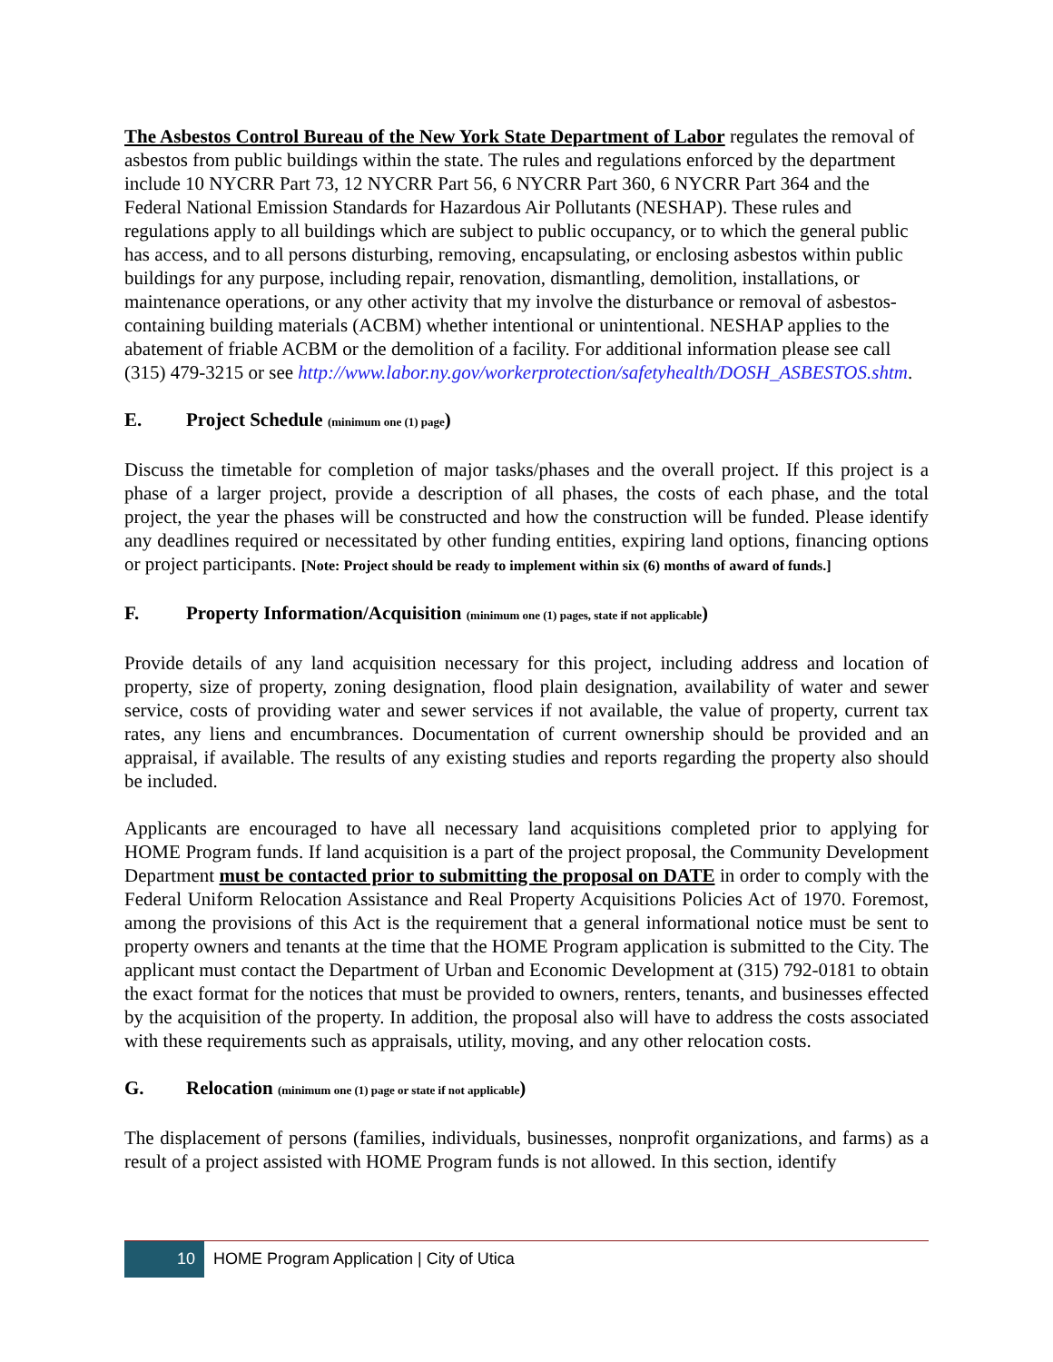The Asbestos Control Bureau of the New York State Department of Labor regulates the removal of asbestos from public buildings within the state. The rules and regulations enforced by the department include 10 NYCRR Part 73, 12 NYCRR Part 56, 6 NYCRR Part 360, 6 NYCRR Part 364 and the Federal National Emission Standards for Hazardous Air Pollutants (NESHAP). These rules and regulations apply to all buildings which are subject to public occupancy, or to which the general public has access, and to all persons disturbing, removing, encapsulating, or enclosing asbestos within public buildings for any purpose, including repair, renovation, dismantling, demolition, installations, or maintenance operations, or any other activity that my involve the disturbance or removal of asbestos-containing building materials (ACBM) whether intentional or unintentional. NESHAP applies to the abatement of friable ACBM or the demolition of a facility. For additional information please see call (315) 479-3215 or see http://www.labor.ny.gov/workerprotection/safetyhealth/DOSH_ASBESTOS.shtm.
E. Project Schedule (minimum one (1) page)
Discuss the timetable for completion of major tasks/phases and the overall project. If this project is a phase of a larger project, provide a description of all phases, the costs of each phase, and the total project, the year the phases will be constructed and how the construction will be funded. Please identify any deadlines required or necessitated by other funding entities, expiring land options, financing options or project participants. [Note: Project should be ready to implement within six (6) months of award of funds.]
F. Property Information/Acquisition (minimum one (1) pages, state if not applicable)
Provide details of any land acquisition necessary for this project, including address and location of property, size of property, zoning designation, flood plain designation, availability of water and sewer service, costs of providing water and sewer services if not available, the value of property, current tax rates, any liens and encumbrances. Documentation of current ownership should be provided and an appraisal, if available. The results of any existing studies and reports regarding the property also should be included.
Applicants are encouraged to have all necessary land acquisitions completed prior to applying for HOME Program funds. If land acquisition is a part of the project proposal, the Community Development Department must be contacted prior to submitting the proposal on DATE in order to comply with the Federal Uniform Relocation Assistance and Real Property Acquisitions Policies Act of 1970. Foremost, among the provisions of this Act is the requirement that a general informational notice must be sent to property owners and tenants at the time that the HOME Program application is submitted to the City. The applicant must contact the Department of Urban and Economic Development at (315) 792-0181 to obtain the exact format for the notices that must be provided to owners, renters, tenants, and businesses effected by the acquisition of the property. In addition, the proposal also will have to address the costs associated with these requirements such as appraisals, utility, moving, and any other relocation costs.
G. Relocation (minimum one (1) page or state if not applicable)
The displacement of persons (families, individuals, businesses, nonprofit organizations, and farms) as a result of a project assisted with HOME Program funds is not allowed. In this section, identify
10
HOME Program Application | City of Utica